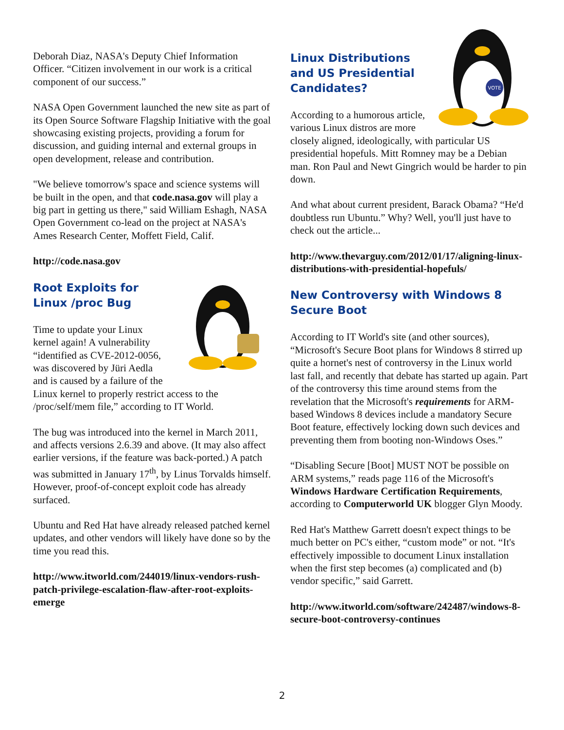Deborah Diaz, NASA's Deputy Chief Information Officer. “Citizen involvement in our work is a critical component of our success.”
NASA Open Government launched the new site as part of its Open Source Software Flagship Initiative with the goal showcasing existing projects, providing a forum for discussion, and guiding internal and external groups in open development, release and contribution.
"We believe tomorrow's space and science systems will be built in the open, and that code.nasa.gov will play a big part in getting us there," said William Eshagh, NASA Open Government co-lead on the project at NASA's Ames Research Center, Moffett Field, Calif.
http://code.nasa.gov
Root Exploits for Linux /proc Bug
Time to update your Linux kernel again! A vulnerability “identified as CVE-2012-0056, was discovered by Jüri Aedla and is caused by a failure of the Linux kernel to properly restrict access to the /proc/self/mem file,” according to IT World.
The bug was introduced into the kernel in March 2011, and affects versions 2.6.39 and above. (It may also affect earlier versions, if the feature was back-ported.) A patch was submitted in January 17<sup>th</sup>, by Linus Torvalds himself. However, proof-of-concept exploit code has already surfaced.
Ubuntu and Red Hat have already released patched kernel updates, and other vendors will likely have done so by the time you read this.
http://www.itworld.com/244019/linux-vendors-rush-patch-privilege-escalation-flaw-after-root-exploits-emerge
VOTE
Linux Distributions and US Presidential Candidates?
According to a humorous article, various Linux distros are more closely aligned, ideologically, with particular US presidential hopefuls. Mitt Romney may be a Debian man. Ron Paul and Newt Gingrich would be harder to pin down.
And what about current president, Barack Obama? “He'd doubtless run Ubuntu.” Why? Well, you'll just have to check out the article...
http://www.thevarguy.com/2012/01/17/aligning-linux-distributions-with-presidential-hopefuls/
New Controversy with Windows 8 Secure Boot
According to IT World's site (and other sources), “Microsoft's Secure Boot plans for Windows 8 stirred up quite a hornet's nest of controversy in the Linux world last fall, and recently that debate has started up again. Part of the controversy this time around stems from the revelation that the Microsoft's requirements for ARM-based Windows 8 devices include a mandatory Secure Boot feature, effectively locking down such devices and preventing them from booting non-Windows Oses.”
“Disabling Secure [Boot] MUST NOT be possible on ARM systems,” reads page 116 of the Microsoft's Windows Hardware Certification Requirements, according to Computerworld UK blogger Glyn Moody.
Red Hat's Matthew Garrett doesn't expect things to be much better on PC's either, “custom mode” or not. “It's effectively impossible to document Linux installation when the first step becomes (a) complicated and (b) vendor specific,” said Garrett.
http://www.itworld.com/software/242487/windows-8-secure-boot-controversy-continues
2